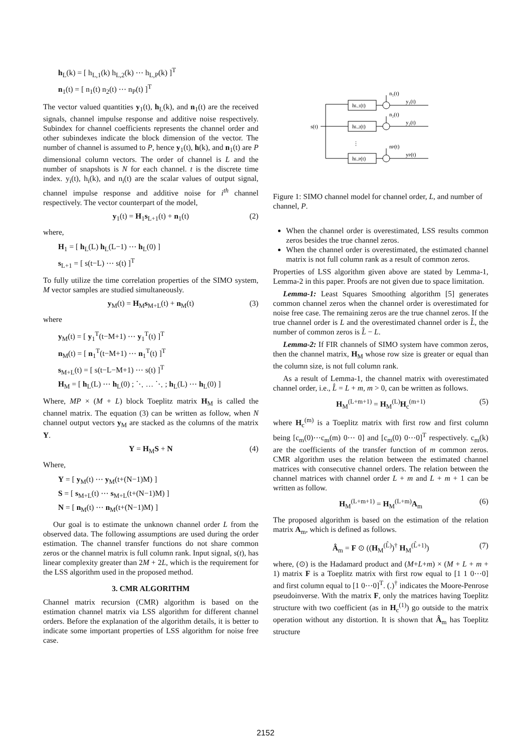h<sub>L</sub>(k) = [ h<sub>L,1</sub>(k) h<sub>L,2</sub>(k) ⋯ h<sub>L,P</sub>(k) ]<sup>T</sup>
n<sub>1</sub>(t) = [ n<sub>1</sub>(t) n<sub>2</sub>(t) ⋯ n<sub>P</sub>(t) ]<sup>T</sup>
The vector valued quantities y<sub>1</sub>(t), h<sub>L</sub>(k), and n<sub>1</sub>(t) are the received signals, channel impulse response and additive noise respectively. Subindex for channel coefficients represents the channel order and other subindexes indicate the block dimension of the vector. The number of channel is assumed to P, hence y<sub>1</sub>(t), h(k), and n<sub>1</sub>(t) are P dimensional column vectors. The order of channel is L and the number of snapshots is N for each channel. t is the discrete time index. y<sub>i</sub>(t), h<sub>i</sub>(k), and n<sub>i</sub>(t) are the scalar values of output signal, channel impulse response and additive noise for i<sup>th</sup> channel respectively. The vector counterpart of the model,
y<sub>1</sub>(t) = H<sub>1</sub>s<sub>L+1</sub>(t) + n<sub>1</sub>(t) (2)
where,
H<sub>1</sub> = [ h<sub>L</sub>(L) h<sub>L</sub>(L−1) ⋯ h<sub>L</sub>(0) ]
s<sub>L+1</sub> = [ s(t−L) ⋯ s(t) ]<sup>T</sup>
To fully utilize the time correlation properties of the SIMO system, M vector samples are studied simultaneously.
y<sub>M</sub>(t) = H<sub>M</sub>s<sub>M+L</sub>(t) + n<sub>M</sub>(t) (3)
where
y<sub>M</sub>(t) = [ y<sub>1</sub><sup>T</sup>(t−M+1) ⋯ y<sub>1</sub><sup>T</sup>(t) ]<sup>T</sup>
n<sub>M</sub>(t) = [ n<sub>1</sub><sup>T</sup>(t−M+1) ⋯ n<sub>1</sub><sup>T</sup>(t) ]<sup>T</sup>
s<sub>M+L</sub>(t) = [ s(t−L−M+1) ⋯ s(t) ]<sup>T</sup>
H<sub>M</sub> = [ h<sub>L</sub>(L) ⋯ h<sub>L</sub>(0) ; ⋱ … ⋱ ; h<sub>L</sub>(L) ⋯ h<sub>L</sub>(0) ]
Where, MP × (M + L) block Toeplitz matrix H<sub>M</sub> is called the channel matrix. The equation (3) can be written as follow, when N channel output vectors y<sub>M</sub> are stacked as the columns of the matrix Y.
Y = H<sub>M</sub>S + N (4)
Where,
Y = [ y<sub>M</sub>(t) ⋯ y<sub>M</sub>(t+(N−1)M) ]
S = [ s<sub>M+L</sub>(t) ⋯ s<sub>M+L</sub>(t+(N−1)M) ]
N = [ n<sub>M</sub>(t) ⋯ n<sub>M</sub>(t+(N−1)M) ]
Our goal is to estimate the unknown channel order L from the observed data. The following assumptions are used during the order estimation. The channel transfer functions do not share common zeros or the channel matrix is full column rank. Input signal, s(t), has linear complexity greater than 2M + 2L, which is the requirement for the LSS algorithm used in the proposed method.
3. CMR ALGORITHM
Channel matrix recursion (CMR) algorithm is based on the estimation channel matrix via LSS algorithm for different channel orders. Before the explanation of the algorithm details, it is better to indicate some important properties of LSS algorithm for noise free case.
s(t)
hL,1(t)
hL,2(t)
hL,P(t)
⋮
n₁(t)
y₁(t)
n₂(t)
y₂(t)
nP(t)
yP(t)
Figure 1: SIMO channel model for channel order, L, and number of channel, P.
When the channel order is overestimated, LSS results common zeros besides the true channel zeros.
When the channel order is overestimated, the estimated channel matrix is not full column rank as a result of common zeros.
Properties of LSS algorithm given above are stated by Lemma-1, Lemma-2 in this paper. Proofs are not given due to space limitation.
Lemma-1: Least Squares Smoothing algorithm [5] generates common channel zeros when the channel order is overestimated for noise free case. The remaining zeros are the true channel zeros. If the true channel order is L and the overestimated channel order is L̂, the number of common zeros is L̂ − L.
Lemma-2: If FIR channels of SIMO system have common zeros, then the channel matrix, H<sub>M</sub> whose row size is greater or equal than the column size, is not full column rank.
As a result of Lemma-1, the channel matrix with overestimated channel order, i.e., L̂ = L + m, m > 0, can be written as follows.
H<sub>M</sub><sup>(L+m+1)</sup> = H<sub>M</sub><sup>(L)</sup>H<sub>c</sub><sup>(m+1)</sup> (5)
where H<sub>c</sub><sup>(m)</sup> is a Toeplitz matrix with first row and first column being [c<sub>m</sub>(0)⋯c<sub>m</sub>(m) 0⋯ 0] and [c<sub>m</sub>(0) 0⋯0]<sup>T</sup> respectively. c<sub>m</sub>(k) are the coefficients of the transfer function of m common zeros. CMR algorithm uses the relation between the estimated channel matrices with consecutive channel orders. The relation between the channel matrices with channel order L + m and L + m + 1 can be written as follow.
H<sub>M</sub><sup>(L+m+1)</sup> = H<sub>M</sub><sup>(L+m)</sup>A<sub>m</sub> (6)
The proposed algorithm is based on the estimation of the relation matrix A<sub>m</sub>, which is defined as follows.
Â<sub>m</sub> = F ⊙ ((H<sub>M</sub><sup>(L̂)</sup>)<sup>†</sup> H<sub>M</sub><sup>(L̂+1)</sup>) (7)
where, (⊙) is the Hadamard product and (M+L+m) × (M + L + m + 1) matrix F is a Toeplitz matrix with first row equal to [1 1 0⋯0] and first column equal to [1 0⋯0]<sup>T</sup>. (.)<sup>†</sup> indicates the Moore-Penrose pseudoinverse. With the matrix F, only the matrices having Toeplitz structure with two coefficient (as in H<sub>c</sub><sup>(1)</sup>) go outside to the matrix operation without any distortion. It is shown that Â<sub>m</sub> has Toeplitz structure
2152